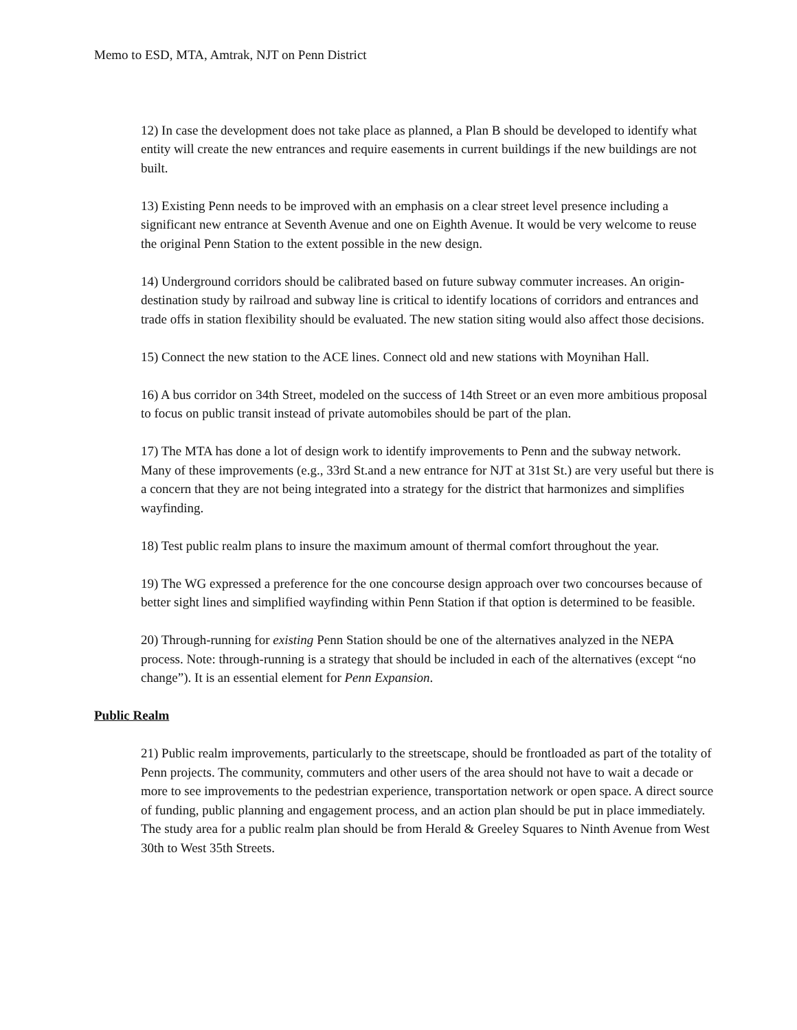Memo to ESD, MTA, Amtrak, NJT on Penn District
12) In case the development does not take place as planned, a Plan B should be developed to identify what entity will create the new entrances and require easements in current buildings if the new buildings are not built.
13) Existing Penn needs to be improved with an emphasis on a clear street level presence including a significant new entrance at Seventh Avenue and one on Eighth Avenue. It would be very welcome to reuse the original Penn Station to the extent possible in the new design.
14) Underground corridors should be calibrated based on future subway commuter increases. An origin-destination study by railroad and subway line is critical to identify locations of corridors and entrances and trade offs in station flexibility should be evaluated. The new station siting would also affect those decisions.
15) Connect the new station to the ACE lines. Connect old and new stations with Moynihan Hall.
16) A bus corridor on 34th Street, modeled on the success of 14th Street or an even more ambitious proposal to focus on public transit instead of private automobiles should be part of the plan.
17) The MTA has done a lot of design work to identify improvements to Penn and the subway network. Many of these improvements (e.g., 33rd St.and a new entrance for NJT at 31st St.) are very useful but there is a concern that they are not being integrated into a strategy for the district that harmonizes and simplifies wayfinding.
18) Test public realm plans to insure the maximum amount of thermal comfort throughout the year.
19) The WG expressed a preference for the one concourse design approach over two concourses because of better sight lines and simplified wayfinding within Penn Station if that option is determined to be feasible.
20) Through-running for existing Penn Station should be one of the alternatives analyzed in the NEPA process. Note: through-running is a strategy that should be included in each of the alternatives (except “no change”). It is an essential element for Penn Expansion.
Public Realm
21) Public realm improvements, particularly to the streetscape, should be frontloaded as part of the totality of Penn projects. The community, commuters and other users of the area should not have to wait a decade or more to see improvements to the pedestrian experience, transportation network or open space. A direct source of funding, public planning and engagement process, and an action plan should be put in place immediately. The study area for a public realm plan should be from Herald & Greeley Squares to Ninth Avenue from West 30th to West 35th Streets.